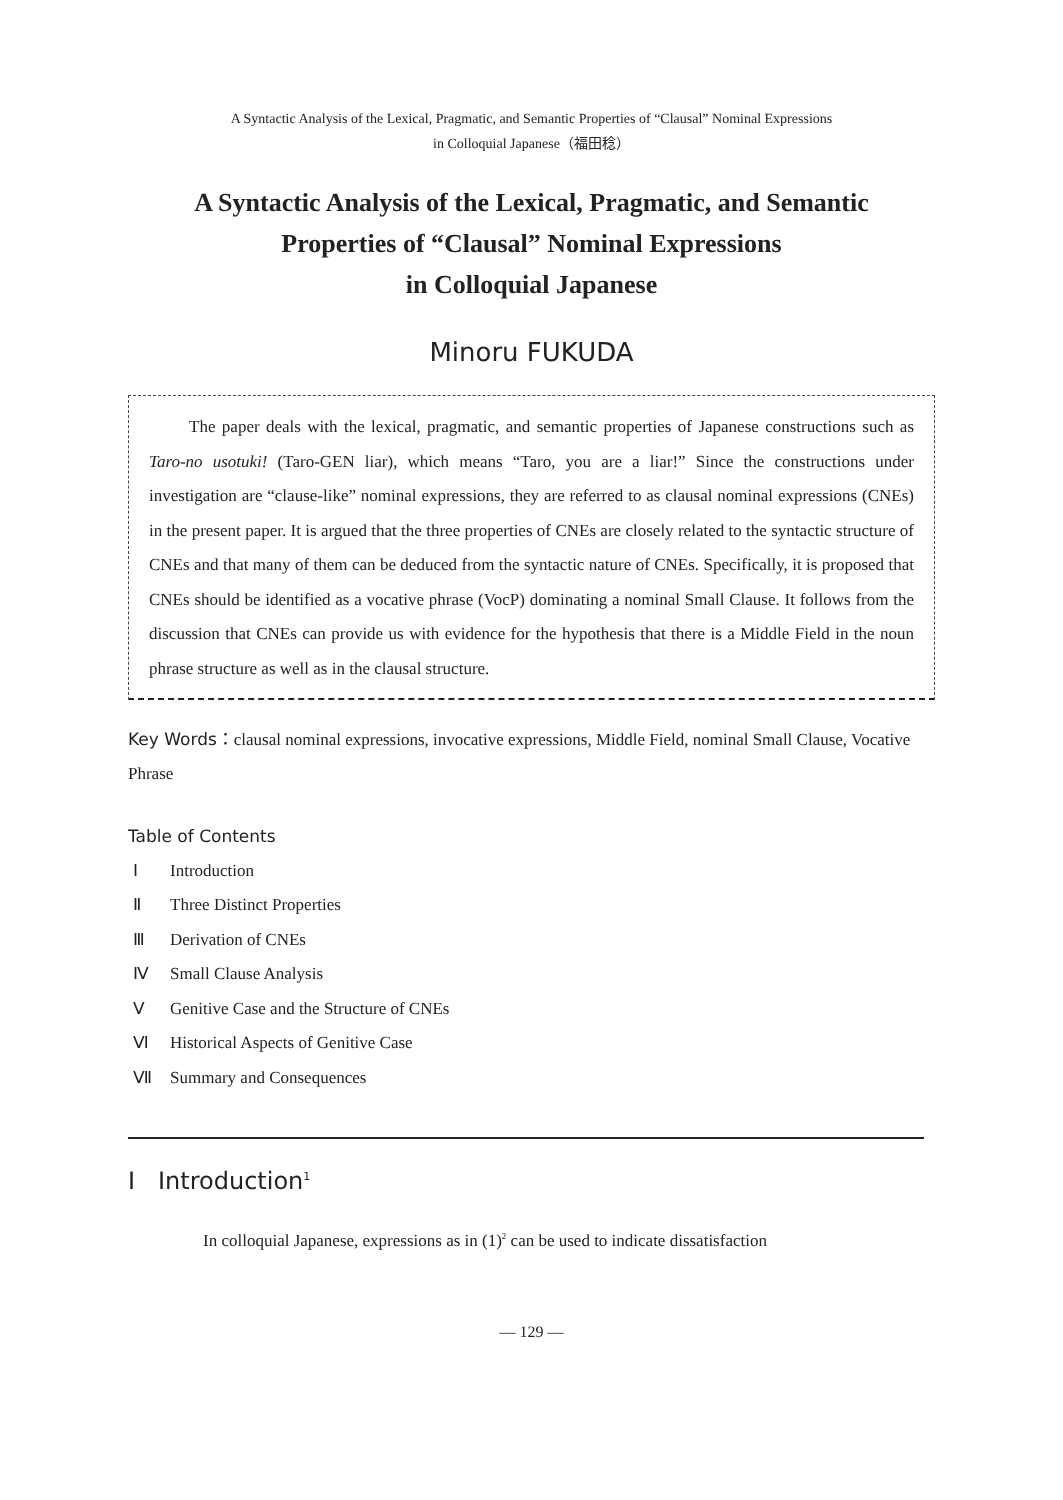A Syntactic Analysis of the Lexical, Pragmatic, and Semantic Properties of “Clausal” Nominal Expressions
in Colloquial Japanese（福田稔）
A Syntactic Analysis of the Lexical, Pragmatic, and Semantic
Properties of “Clausal” Nominal Expressions
in Colloquial Japanese
Minoru FUKUDA
The paper deals with the lexical, pragmatic, and semantic properties of Japanese constructions such as Taro-no usotuki! (Taro-GEN liar), which means “Taro, you are a liar!” Since the constructions under investigation are “clause-like” nominal expressions, they are referred to as clausal nominal expressions (CNEs) in the present paper. It is argued that the three properties of CNEs are closely related to the syntactic structure of CNEs and that many of them can be deduced from the syntactic nature of CNEs. Specifically, it is proposed that CNEs should be identified as a vocative phrase (VocP) dominating a nominal Small Clause. It follows from the discussion that CNEs can provide us with evidence for the hypothesis that there is a Middle Field in the noun phrase structure as well as in the clausal structure.
Key Words：clausal nominal expressions, invocative expressions, Middle Field, nominal Small Clause, Vocative Phrase
Table of Contents
Ⅰ Introduction
Ⅱ Three Distinct Properties
Ⅲ Derivation of CNEs
Ⅳ Small Clause Analysis
Ⅴ Genitive Case and the Structure of CNEs
Ⅵ Historical Aspects of Genitive Case
Ⅶ Summary and Consequences
Ⅰ Introduction<sup>1</sup>
In colloquial Japanese, expressions as in (1)<sup>2</sup> can be used to indicate dissatisfaction
— 129 —